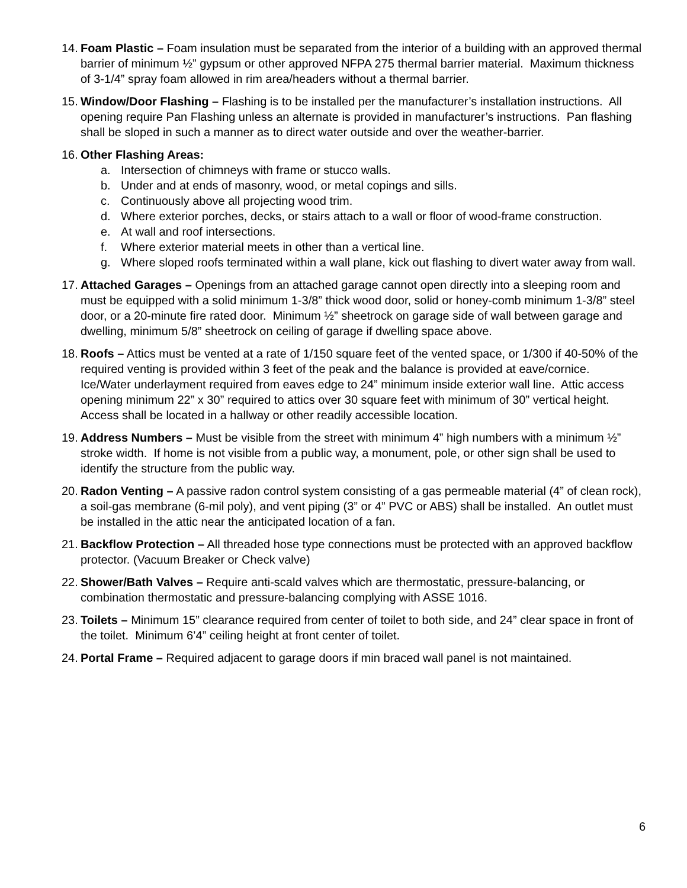14.
Foam Plastic – Foam insulation must be separated from the interior of a building with an approved thermal barrier of minimum ½” gypsum or other approved NFPA 275 thermal barrier material. Maximum thickness of 3-1/4” spray foam allowed in rim area/headers without a thermal barrier.
15.
Window/Door Flashing – Flashing is to be installed per the manufacturer’s installation instructions. All opening require Pan Flashing unless an alternate is provided in manufacturer’s instructions. Pan flashing shall be sloped in such a manner as to direct water outside and over the weather-barrier.
16.
Other Flashing Areas:
a. Intersection of chimneys with frame or stucco walls.
b. Under and at ends of masonry, wood, or metal copings and sills.
c. Continuously above all projecting wood trim.
d. Where exterior porches, decks, or stairs attach to a wall or floor of wood-frame construction.
e. At wall and roof intersections.
f. Where exterior material meets in other than a vertical line.
g. Where sloped roofs terminated within a wall plane, kick out flashing to divert water away from wall.
17.
Attached Garages – Openings from an attached garage cannot open directly into a sleeping room and must be equipped with a solid minimum 1-3/8” thick wood door, solid or honey-comb minimum 1-3/8” steel door, or a 20-minute fire rated door. Minimum ½” sheetrock on garage side of wall between garage and dwelling, minimum 5/8” sheetrock on ceiling of garage if dwelling space above.
18.
Roofs – Attics must be vented at a rate of 1/150 square feet of the vented space, or 1/300 if 40-50% of the required venting is provided within 3 feet of the peak and the balance is provided at eave/cornice. Ice/Water underlayment required from eaves edge to 24” minimum inside exterior wall line. Attic access opening minimum 22” x 30” required to attics over 30 square feet with minimum of 30” vertical height. Access shall be located in a hallway or other readily accessible location.
19.
Address Numbers – Must be visible from the street with minimum 4” high numbers with a minimum ½” stroke width. If home is not visible from a public way, a monument, pole, or other sign shall be used to identify the structure from the public way.
20.
Radon Venting – A passive radon control system consisting of a gas permeable material (4” of clean rock), a soil-gas membrane (6-mil poly), and vent piping (3” or 4” PVC or ABS) shall be installed. An outlet must be installed in the attic near the anticipated location of a fan.
21.
Backflow Protection – All threaded hose type connections must be protected with an approved backflow protector. (Vacuum Breaker or Check valve)
22.
Shower/Bath Valves – Require anti-scald valves which are thermostatic, pressure-balancing, or combination thermostatic and pressure-balancing complying with ASSE 1016.
23.
Toilets – Minimum 15” clearance required from center of toilet to both side, and 24” clear space in front of the toilet. Minimum 6’4” ceiling height at front center of toilet.
24.
Portal Frame – Required adjacent to garage doors if min braced wall panel is not maintained.
6